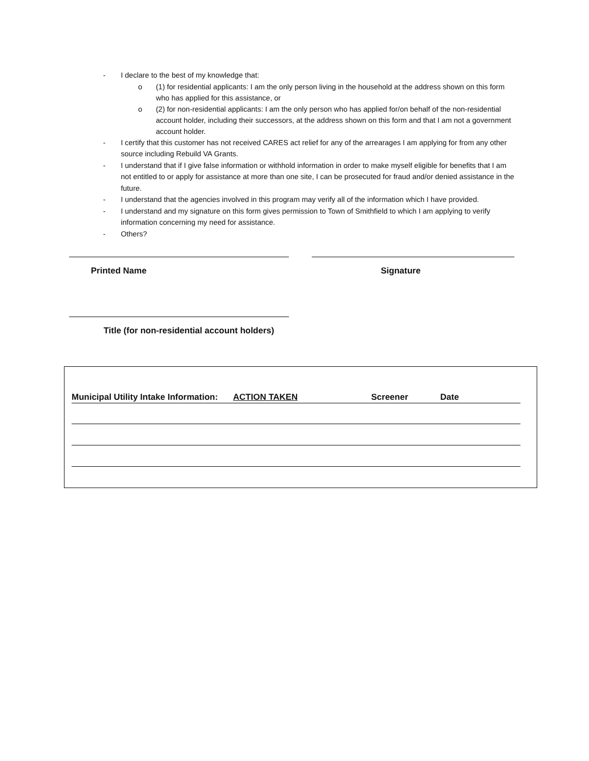- I declare to the best of my knowledge that:
o (1) for residential applicants: I am the only person living in the household at the address shown on this form who has applied for this assistance, or
o (2) for non-residential applicants: I am the only person who has applied for/on behalf of the non-residential account holder, including their successors, at the address shown on this form and that I am not a government account holder.
- I certify that this customer has not received CARES act relief for any of the arrearages I am applying for from any other source including Rebuild VA Grants.
- I understand that if I give false information or withhold information in order to make myself eligible for benefits that I am not entitled to or apply for assistance at more than one site, I can be prosecuted for fraud and/or denied assistance in the future.
- I understand that the agencies involved in this program may verify all of the information which I have provided.
- I understand and my signature on this form gives permission to Town of Smithfield to which I am applying to verify information concerning my need for assistance.
- Others?
Printed Name Signature
Title (for non-residential account holders)
Municipal Utility Intake Information: ACTION TAKEN Screener Date